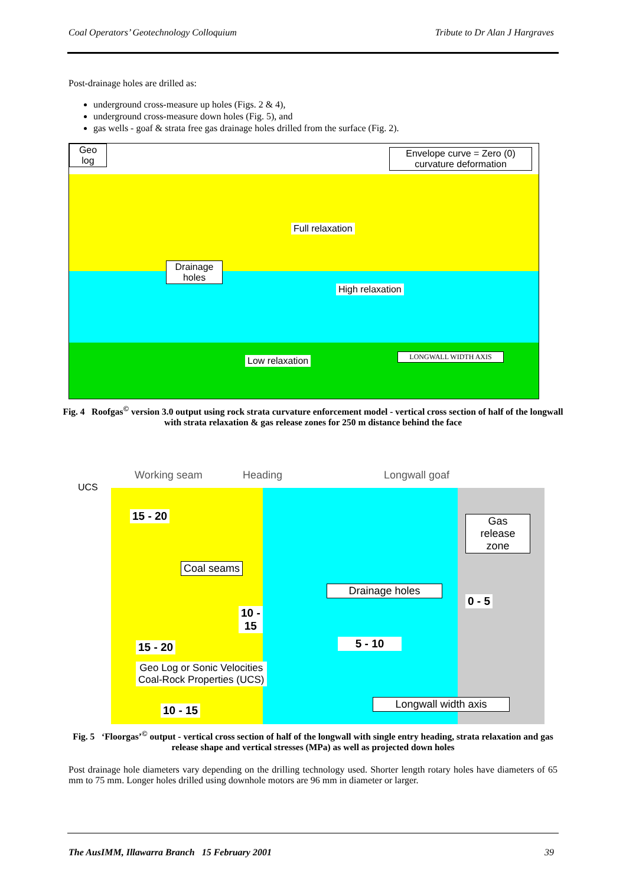Coal Operators’ Geotechnology Colloquium Tribute to Dr Alan J Hargraves
Post-drainage holes are drilled as:
underground cross-measure up holes (Figs. 2 & 4),
underground cross-measure down holes (Fig. 5), and
gas wells - goaf & strata free gas drainage holes drilled from the surface (Fig. 2).
Geo
log
Envelope curve = Zero (0)
curvature deformation
Full relaxation
Drainage
holes
High relaxation
Low relaxation LONGWALL WIDTH AXIS
Fig. 4 Roofgas<sup>©</sup> version 3.0 output using rock strata curvature enforcement model - vertical cross section of half of the longwall with strata relaxation & gas release zones for 250 m distance behind the face
UCS
Working seam Heading Longwall goaf
15 - 20
Coal seams
Gas
release
zone
Drainage holes
0 - 5
10 -
15
5 - 10
15 - 20
Geo Log or Sonic Velocities
Coal-Rock Properties (UCS)
10 - 15
Longwall width axis
Fig. 5 ‘Floorgas’<sup>©</sup> output - vertical cross section of half of the longwall with single entry heading, strata relaxation and gas release shape and vertical stresses (MPa) as well as projected down holes
Post drainage hole diameters vary depending on the drilling technology used. Shorter length rotary holes have diameters of 65 mm to 75 mm. Longer holes drilled using downhole motors are 96 mm in diameter or larger.
The AusIMM, Illawarra Branch 15 February 2001 39